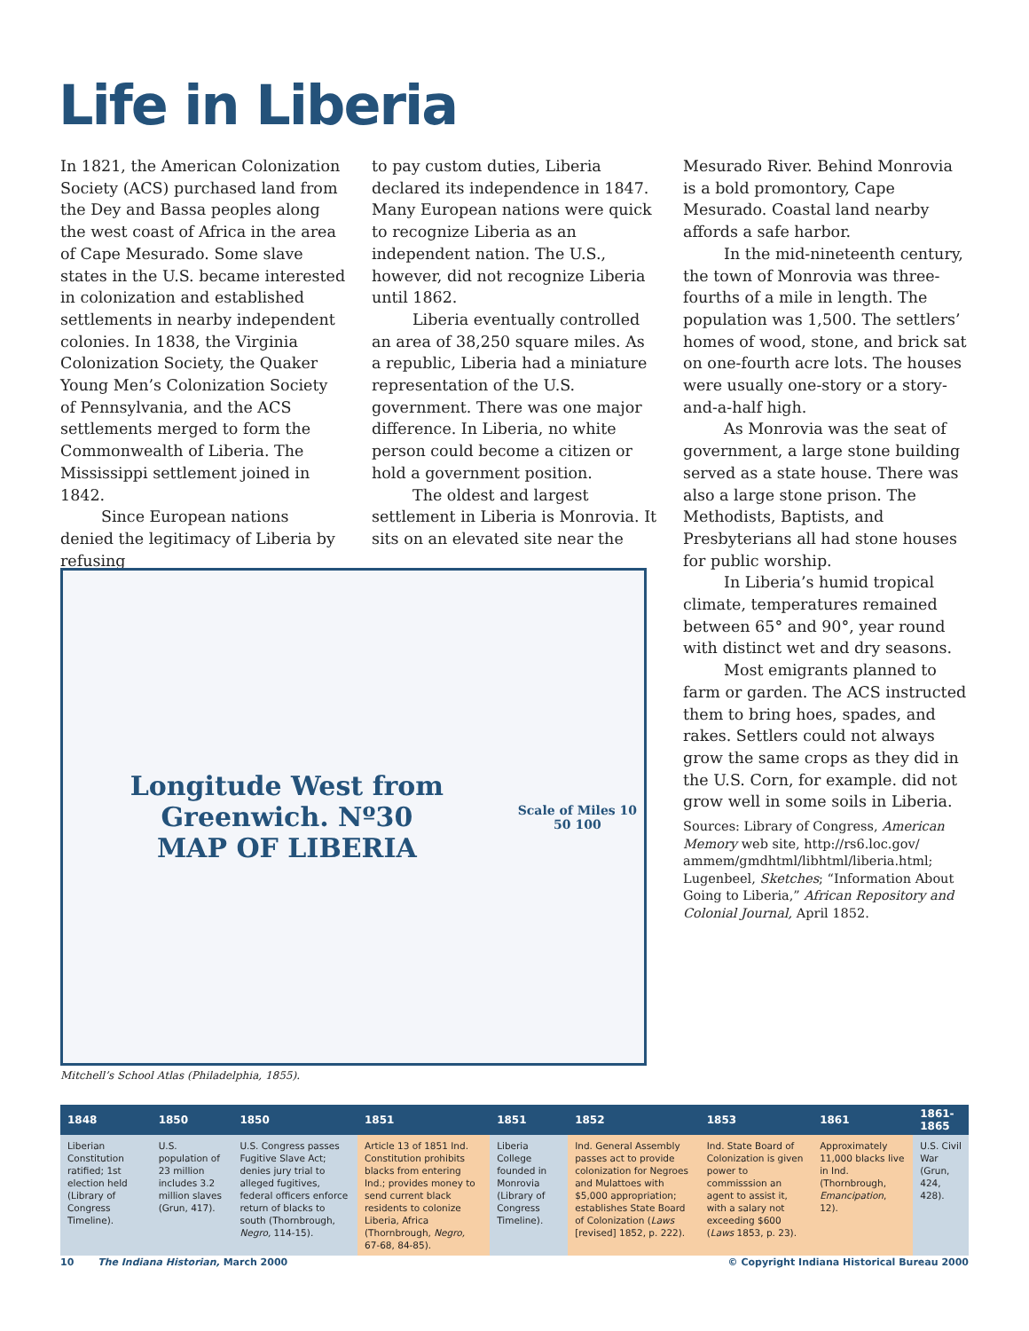Life in Liberia
In 1821, the American Colonization Society (ACS) purchased land from the Dey and Bassa peoples along the west coast of Africa in the area of Cape Mesurado. Some slave states in the U.S. became interested in colonization and established settlements in nearby independent colonies. In 1838, the Virginia Colonization Society, the Quaker Young Men’s Colonization Society of Pennsylvania, and the ACS settlements merged to form the Commonwealth of Liberia. The Mississippi settlement joined in 1842.
Since European nations denied the legitimacy of Liberia by refusing
to pay custom duties, Liberia declared its independence in 1847. Many European nations were quick to recognize Liberia as an independent nation. The U.S., however, did not recognize Liberia until 1862.
Liberia eventually controlled an area of 38,250 square miles. As a republic, Liberia had a miniature representation of the U.S. government. There was one major difference. In Liberia, no white person could become a citizen or hold a government position.
The oldest and largest settlement in Liberia is Monrovia. It sits on an elevated site near the
Mesurado River. Behind Monrovia is a bold promontory, Cape Mesurado. Coastal land nearby affords a safe harbor.
In the mid-nineteenth century, the town of Monrovia was three-fourths of a mile in length. The population was 1,500. The settlers’ homes of wood, stone, and brick sat on one-fourth acre lots. The houses were usually one-story or a story-and-a-half high.
As Monrovia was the seat of government, a large stone building served as a state house. There was also a large stone prison. The Methodists, Baptists, and Presbyterians all had stone houses for public worship.
In Liberia’s humid tropical climate, temperatures remained between 65° and 90°, year round with distinct wet and dry seasons.
Most emigrants planned to farm or garden. The ACS instructed them to bring hoes, spades, and rakes. Settlers could not always grow the same crops as they did in the U.S. Corn, for example. did not grow well in some soils in Liberia.
Sources: Library of Congress, American Memory web site, http://rs6.loc.gov/ ammem/gmdhtml/libhtml/liberia.html; Lugenbeel, Sketches; “Information About Going to Liberia,” African Repository and Colonial Journal, April 1852.
Longitude West from Greenwich. Nº30
MAP OF LIBERIA
Scale of Miles 10 50 100
Mitchell’s School Atlas (Philadelphia, 1855).
| 1848 | 1850 | 1850 | 1851 | 1851 | 1852 | 1853 | 1861 | 1861-1865 |
| --- | --- | --- | --- | --- | --- | --- | --- | --- |
| Liberian Constitution ratified; 1st election held (Library of Congress Timeline). | U.S. population of 23 million includes 3.2 million slaves (Grun, 417). | U.S. Congress passes Fugitive Slave Act; denies jury trial to alleged fugitives, federal officers enforce return of blacks to south (Thornbrough, Negro, 114-15). | Article 13 of 1851 Ind. Constitution prohibits blacks from entering Ind.; provides money to send current black residents to colonize Liberia, Africa (Thornbrough, Negro, 67-68, 84-85). | Liberia College founded in Monrovia (Library of Congress Timeline). | Ind. General Assembly passes act to provide colonization for Negroes and Mulattoes with $5,000 appropriation; establishes State Board of Colonization ( Laws [revised] 1852, p. 222). | Ind. State Board of Colonization is given power to commisssion an agent to assist it, with a salary not exceeding $600 ( Laws 1853, p. 23). | Approximately 11,000 blacks live in Ind. (Thornbrough, Emancipation , 12). | U.S. Civil War (Grun, 424, 428). |
10 The Indiana Historian, March 2000 © Copyright Indiana Historical Bureau 2000